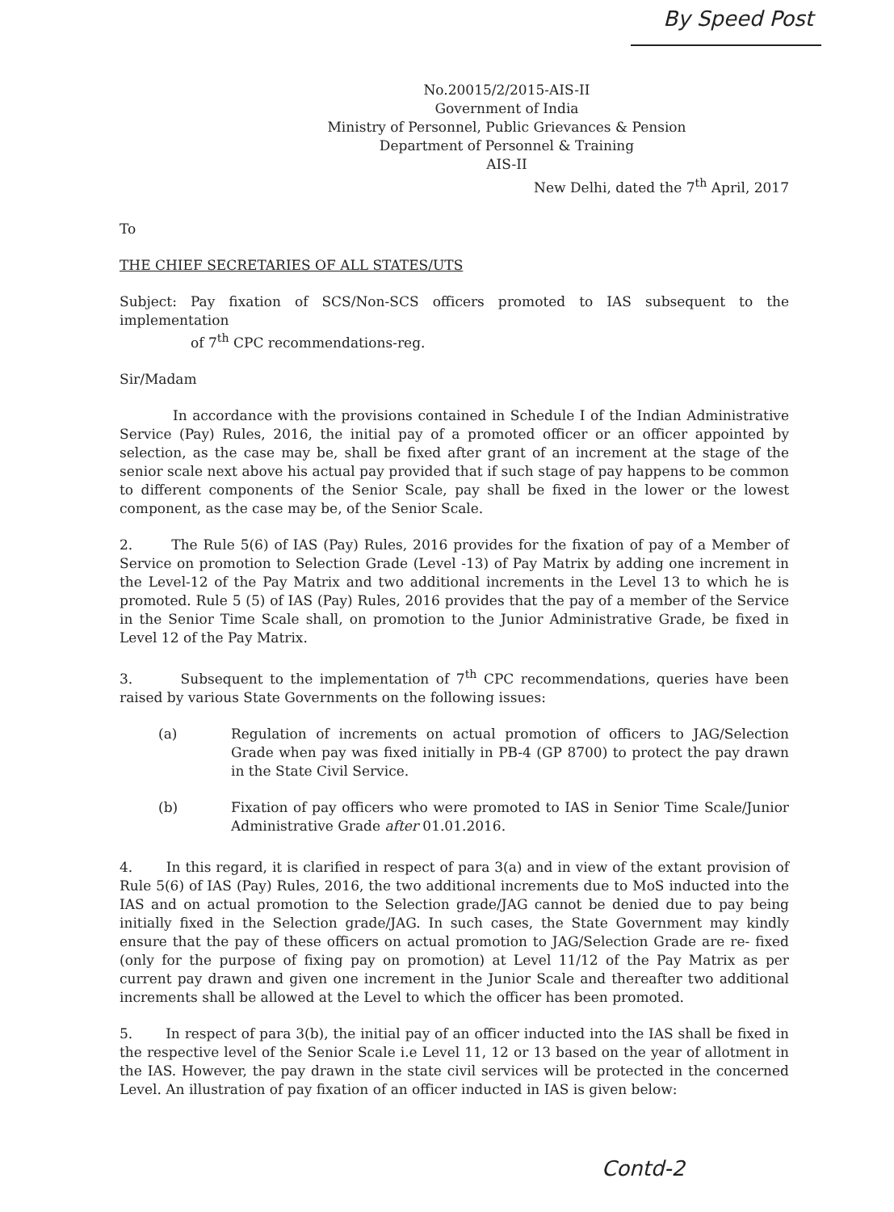By Speed Post
No.20015/2/2015-AIS-II
Government of India
Ministry of Personnel, Public Grievances & Pension
Department of Personnel & Training
AIS-II
New Delhi, dated the 7<sup>th</sup> April, 2017
To
THE CHIEF SECRETARIES OF ALL STATES/UTS
Subject: Pay fixation of SCS/Non-SCS officers promoted to IAS subsequent to the implementation
of 7<sup>th</sup> CPC recommendations-reg.
Sir/Madam
In accordance with the provisions contained in Schedule I of the Indian Administrative Service (Pay) Rules, 2016, the initial pay of a promoted officer or an officer appointed by selection, as the case may be, shall be fixed after grant of an increment at the stage of the senior scale next above his actual pay provided that if such stage of pay happens to be common to different components of the Senior Scale, pay shall be fixed in the lower or the lowest component, as the case may be, of the Senior Scale.
2. The Rule 5(6) of IAS (Pay) Rules, 2016 provides for the fixation of pay of a Member of Service on promotion to Selection Grade (Level -13) of Pay Matrix by adding one increment in the Level-12 of the Pay Matrix and two additional increments in the Level 13 to which he is promoted. Rule 5 (5) of IAS (Pay) Rules, 2016 provides that the pay of a member of the Service in the Senior Time Scale shall, on promotion to the Junior Administrative Grade, be fixed in Level 12 of the Pay Matrix.
3. Subsequent to the implementation of 7<sup>th</sup> CPC recommendations, queries have been raised by various State Governments on the following issues:
(a) Regulation of increments on actual promotion of officers to JAG/Selection Grade when pay was fixed initially in PB-4 (GP 8700) to protect the pay drawn in the State Civil Service.
(b) Fixation of pay officers who were promoted to IAS in Senior Time Scale/Junior Administrative Grade after 01.01.2016.
4. In this regard, it is clarified in respect of para 3(a) and in view of the extant provision of Rule 5(6) of IAS (Pay) Rules, 2016, the two additional increments due to MoS inducted into the IAS and on actual promotion to the Selection grade/JAG cannot be denied due to pay being initially fixed in the Selection grade/JAG. In such cases, the State Government may kindly ensure that the pay of these officers on actual promotion to JAG/Selection Grade are re- fixed (only for the purpose of fixing pay on promotion) at Level 11/12 of the Pay Matrix as per current pay drawn and given one increment in the Junior Scale and thereafter two additional increments shall be allowed at the Level to which the officer has been promoted.
5. In respect of para 3(b), the initial pay of an officer inducted into the IAS shall be fixed in the respective level of the Senior Scale i.e Level 11, 12 or 13 based on the year of allotment in the IAS. However, the pay drawn in the state civil services will be protected in the concerned Level. An illustration of pay fixation of an officer inducted in IAS is given below:
Contd-2